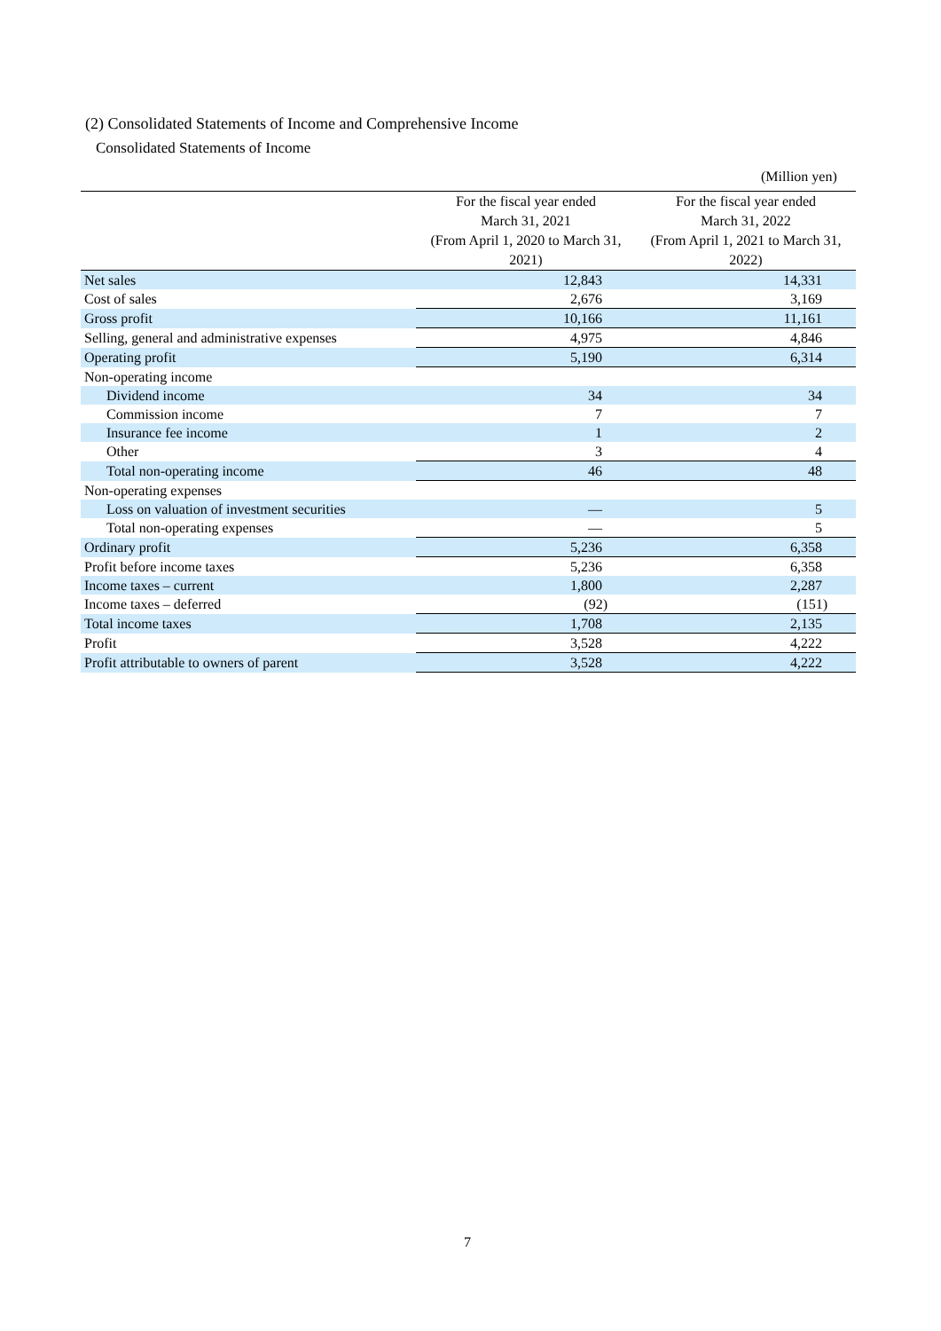(2) Consolidated Statements of Income and Comprehensive Income
Consolidated Statements of Income
(Million yen)
| | For the fiscal year ended March 31, 2021 (From April 1, 2020 to March 31, 2021) | For the fiscal year ended March 31, 2022 (From April 1, 2021 to March 31, 2022) |
| --- | --- | --- |
| Net sales | 12,843 | 14,331 |
| Cost of sales | 2,676 | 3,169 |
| Gross profit | 10,166 | 11,161 |
| Selling, general and administrative expenses | 4,975 | 4,846 |
| Operating profit | 5,190 | 6,314 |
| Non-operating income | | |
| Dividend income | 34 | 34 |
| Commission income | 7 | 7 |
| Insurance fee income | 1 | 2 |
| Other | 3 | 4 |
| Total non-operating income | 46 | 48 |
| Non-operating expenses | | |
| Loss on valuation of investment securities | ― | 5 |
| Total non-operating expenses | ― | 5 |
| Ordinary profit | 5,236 | 6,358 |
| Profit before income taxes | 5,236 | 6,358 |
| Income taxes – current | 1,800 | 2,287 |
| Income taxes – deferred | (92) | (151) |
| Total income taxes | 1,708 | 2,135 |
| Profit | 3,528 | 4,222 |
| Profit attributable to owners of parent | 3,528 | 4,222 |
7